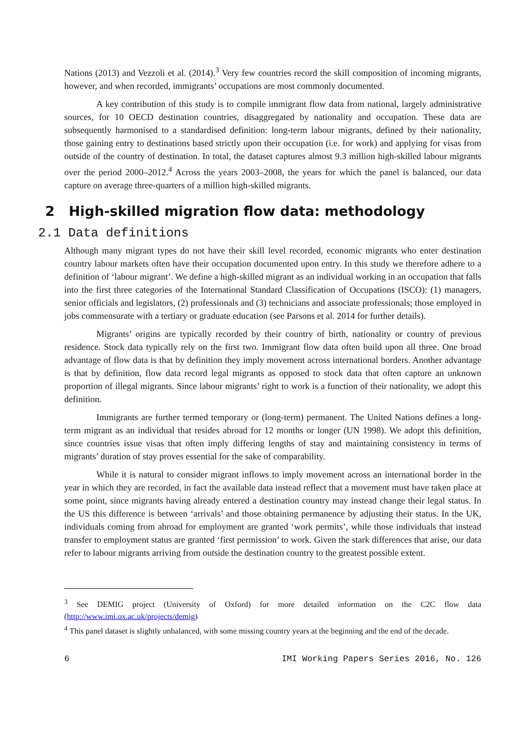Nations (2013) and Vezzoli et al. (2014).<sup>3</sup> Very few countries record the skill composition of incoming migrants, however, and when recorded, immigrants’ occupations are most commonly documented.
A key contribution of this study is to compile immigrant flow data from national, largely administrative sources, for 10 OECD destination countries, disaggregated by nationality and occupation. These data are subsequently harmonised to a standardised definition: long-term labour migrants, defined by their nationality, those gaining entry to destinations based strictly upon their occupation (i.e. for work) and applying for visas from outside of the country of destination. In total, the dataset captures almost 9.3 million high-skilled labour migrants over the period 2000–2012.<sup>4</sup> Across the years 2003–2008, the years for which the panel is balanced, our data capture on average three-quarters of a million high-skilled migrants.
2 High-skilled migration flow data: methodology
2.1 Data definitions
Although many migrant types do not have their skill level recorded, economic migrants who enter destination country labour markets often have their occupation documented upon entry. In this study we therefore adhere to a definition of ‘labour migrant’. We define a high-skilled migrant as an individual working in an occupation that falls into the first three categories of the International Standard Classification of Occupations (ISCO): (1) managers, senior officials and legislators, (2) professionals and (3) technicians and associate professionals; those employed in jobs commensurate with a tertiary or graduate education (see Parsons et al. 2014 for further details).
Migrants’ origins are typically recorded by their country of birth, nationality or country of previous residence. Stock data typically rely on the first two. Immigrant flow data often build upon all three. One broad advantage of flow data is that by definition they imply movement across international borders. Another advantage is that by definition, flow data record legal migrants as opposed to stock data that often capture an unknown proportion of illegal migrants. Since labour migrants’ right to work is a function of their nationality, we adopt this definition.
Immigrants are further termed temporary or (long-term) permanent. The United Nations defines a long-term migrant as an individual that resides abroad for 12 months or longer (UN 1998). We adopt this definition, since countries issue visas that often imply differing lengths of stay and maintaining consistency in terms of migrants’ duration of stay proves essential for the sake of comparability.
While it is natural to consider migrant inflows to imply movement across an international border in the year in which they are recorded, in fact the available data instead reflect that a movement must have taken place at some point, since migrants having already entered a destination country may instead change their legal status. In the US this difference is between ‘arrivals’ and those obtaining permanence by adjusting their status. In the UK, individuals coming from abroad for employment are granted ‘work permits’, while those individuals that instead transfer to employment status are granted ‘first permission’ to work. Given the stark differences that arise, our data refer to labour migrants arriving from outside the destination country to the greatest possible extent.
<sup>3</sup> See DEMIG project (University of Oxford) for more detailed information on the C2C flow data (http://www.imi.ox.ac.uk/projects/demig)
<sup>4</sup> This panel dataset is slightly unbalanced, with some missing country years at the beginning and the end of the decade.
6 IMI Working Papers Series 2016, No. 126